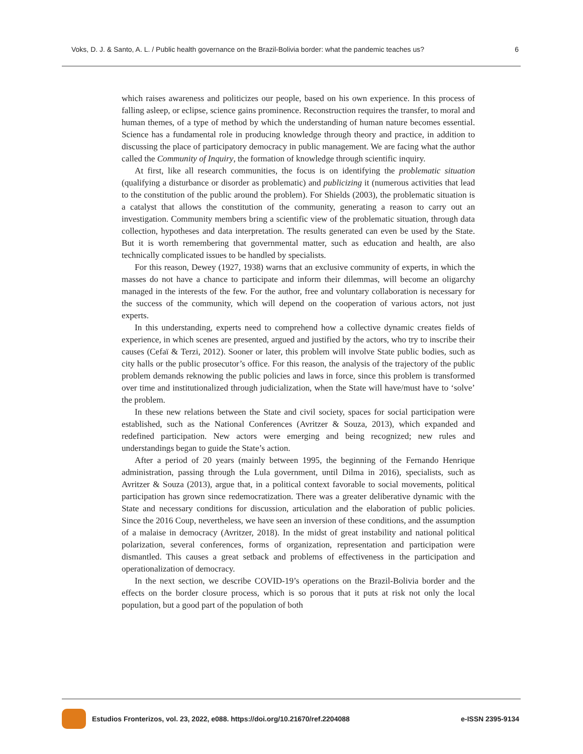Voks, D. J. & Santo, A. L. / Public health governance on the Brazil-Bolivia border: what the pandemic teaches us? 6
which raises awareness and politicizes our people, based on his own experience. In this process of falling asleep, or eclipse, science gains prominence. Reconstruction requires the transfer, to moral and human themes, of a type of method by which the understanding of human nature becomes essential. Science has a fundamental role in producing knowledge through theory and practice, in addition to discussing the place of participatory democracy in public management. We are facing what the author called the Community of Inquiry, the formation of knowledge through scientific inquiry.
At first, like all research communities, the focus is on identifying the problematic situation (qualifying a disturbance or disorder as problematic) and publicizing it (numerous activities that lead to the constitution of the public around the problem). For Shields (2003), the problematic situation is a catalyst that allows the constitution of the community, generating a reason to carry out an investigation. Community members bring a scientific view of the problematic situation, through data collection, hypotheses and data interpretation. The results generated can even be used by the State. But it is worth remembering that governmental matter, such as education and health, are also technically complicated issues to be handled by specialists.
For this reason, Dewey (1927, 1938) warns that an exclusive community of experts, in which the masses do not have a chance to participate and inform their dilemmas, will become an oligarchy managed in the interests of the few. For the author, free and voluntary collaboration is necessary for the success of the community, which will depend on the cooperation of various actors, not just experts.
In this understanding, experts need to comprehend how a collective dynamic creates fields of experience, in which scenes are presented, argued and justified by the actors, who try to inscribe their causes (Cefaï & Terzi, 2012). Sooner or later, this problem will involve State public bodies, such as city halls or the public prosecutor’s office. For this reason, the analysis of the trajectory of the public problem demands reknowing the public policies and laws in force, since this problem is transformed over time and institutionalized through judicialization, when the State will have/must have to ‘solve’ the problem.
In these new relations between the State and civil society, spaces for social participation were established, such as the National Conferences (Avritzer & Souza, 2013), which expanded and redefined participation. New actors were emerging and being recognized; new rules and understandings began to guide the State’s action.
After a period of 20 years (mainly between 1995, the beginning of the Fernando Henrique administration, passing through the Lula government, until Dilma in 2016), specialists, such as Avritzer & Souza (2013), argue that, in a political context favorable to social movements, political participation has grown since redemocratization. There was a greater deliberative dynamic with the State and necessary conditions for discussion, articulation and the elaboration of public policies. Since the 2016 Coup, nevertheless, we have seen an inversion of these conditions, and the assumption of a malaise in democracy (Avritzer, 2018). In the midst of great instability and national political polarization, several conferences, forms of organization, representation and participation were dismantled. This causes a great setback and problems of effectiveness in the participation and operationalization of democracy.
In the next section, we describe COVID-19’s operations on the Brazil-Bolivia border and the effects on the border closure process, which is so porous that it puts at risk not only the local population, but a good part of the population of both
Estudios Fronterizos, vol. 23, 2022, e088. https://doi.org/10.21670/ref.2204088 e-ISSN 2395-9134